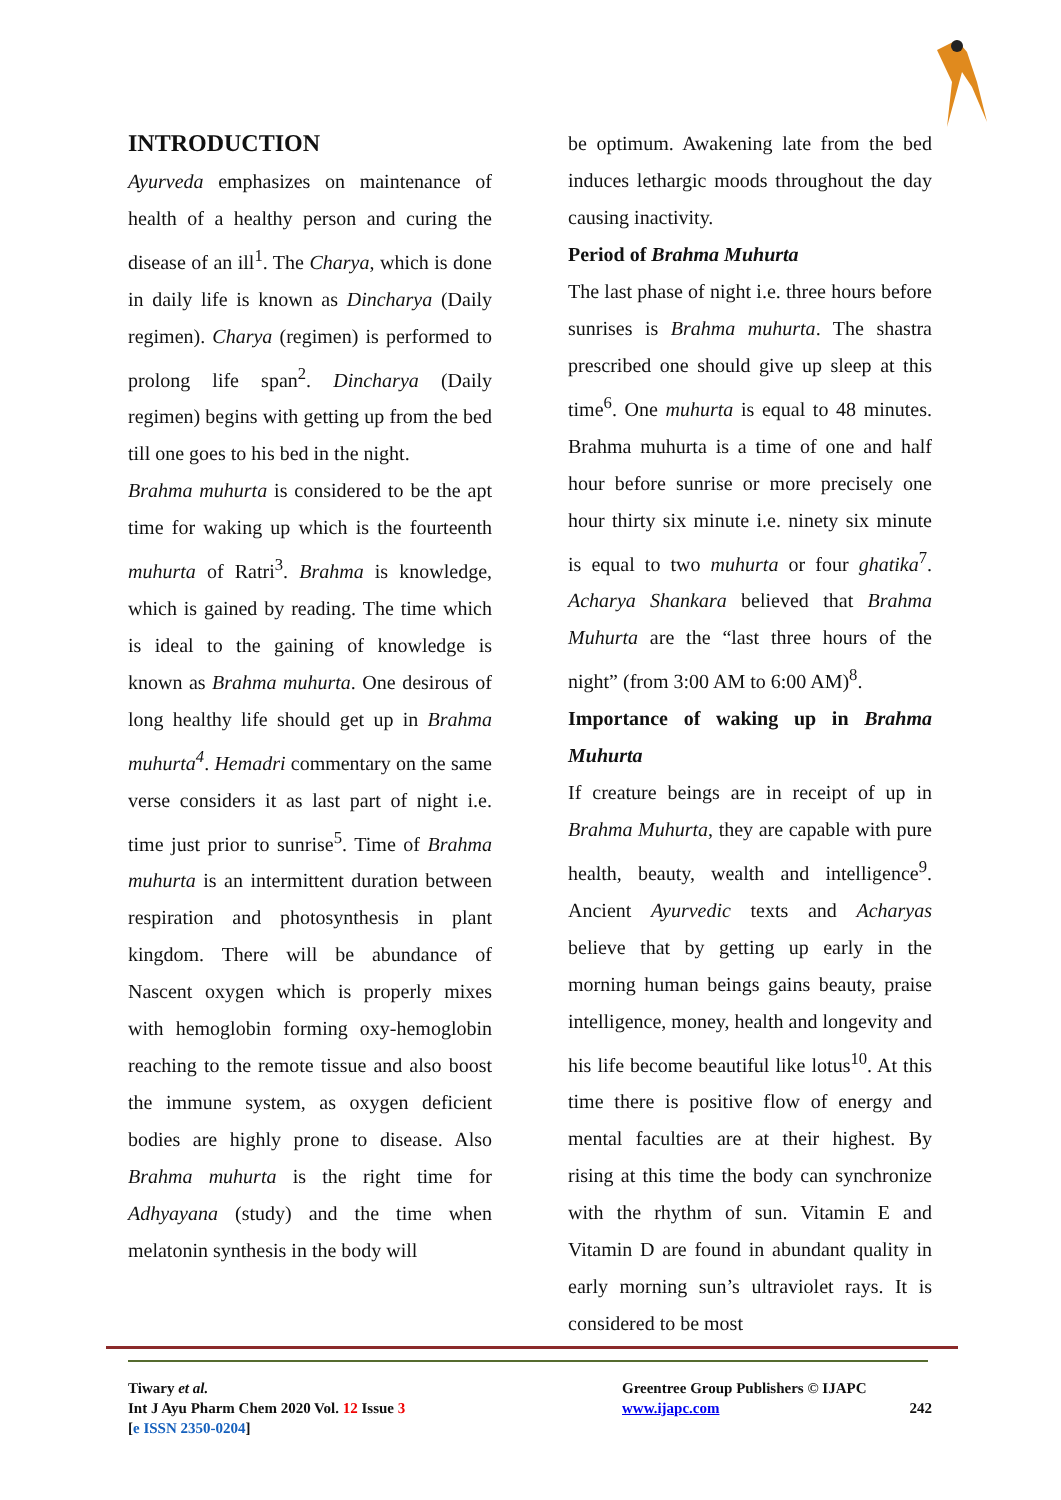INTRODUCTION
Ayurveda emphasizes on maintenance of health of a healthy person and curing the disease of an ill<sup>1</sup>. The Charya, which is done in daily life is known as Dincharya (Daily regimen). Charya (regimen) is performed to prolong life span<sup>2</sup>. Dincharya (Daily regimen) begins with getting up from the bed till one goes to his bed in the night.
Brahma muhurta is considered to be the apt time for waking up which is the fourteenth muhurta of Ratri<sup>3</sup>. Brahma is knowledge, which is gained by reading. The time which is ideal to the gaining of knowledge is known as Brahma muhurta. One desirous of long healthy life should get up in Brahma muhurta<sup>4</sup>. Hemadri commentary on the same verse considers it as last part of night i.e. time just prior to sunrise<sup>5</sup>. Time of Brahma muhurta is an intermittent duration between respiration and photosynthesis in plant kingdom. There will be abundance of Nascent oxygen which is properly mixes with hemoglobin forming oxy-hemoglobin reaching to the remote tissue and also boost the immune system, as oxygen deficient bodies are highly prone to disease. Also Brahma muhurta is the right time for Adhyayana (study) and the time when melatonin synthesis in the body will
be optimum. Awakening late from the bed induces lethargic moods throughout the day causing inactivity.
Period of Brahma Muhurta
The last phase of night i.e. three hours before sunrises is Brahma muhurta. The shastra prescribed one should give up sleep at this time<sup>6</sup>. One muhurta is equal to 48 minutes. Brahma muhurta is a time of one and half hour before sunrise or more precisely one hour thirty six minute i.e. ninety six minute is equal to two muhurta or four ghatika<sup>7</sup>. Acharya Shankara believed that Brahma Muhurta are the “last three hours of the night” (from 3:00 AM to 6:00 AM)<sup>8</sup>.
Importance of waking up in Brahma Muhurta
If creature beings are in receipt of up in Brahma Muhurta, they are capable with pure health, beauty, wealth and intelligence<sup>9</sup>. Ancient Ayurvedic texts and Acharyas believe that by getting up early in the morning human beings gains beauty, praise intelligence, money, health and longevity and his life become beautiful like lotus<sup>10</sup>. At this time there is positive flow of energy and mental faculties are at their highest. By rising at this time the body can synchronize with the rhythm of sun. Vitamin E and Vitamin D are found in abundant quality in early morning sun’s ultraviolet rays. It is considered to be most
Tiwary et al.
Int J Ayu Pharm Chem 2020 Vol. 12 Issue 3
[e ISSN 2350-0204]
Greentree Group Publishers © IJAPC
www.ijapc.com 242